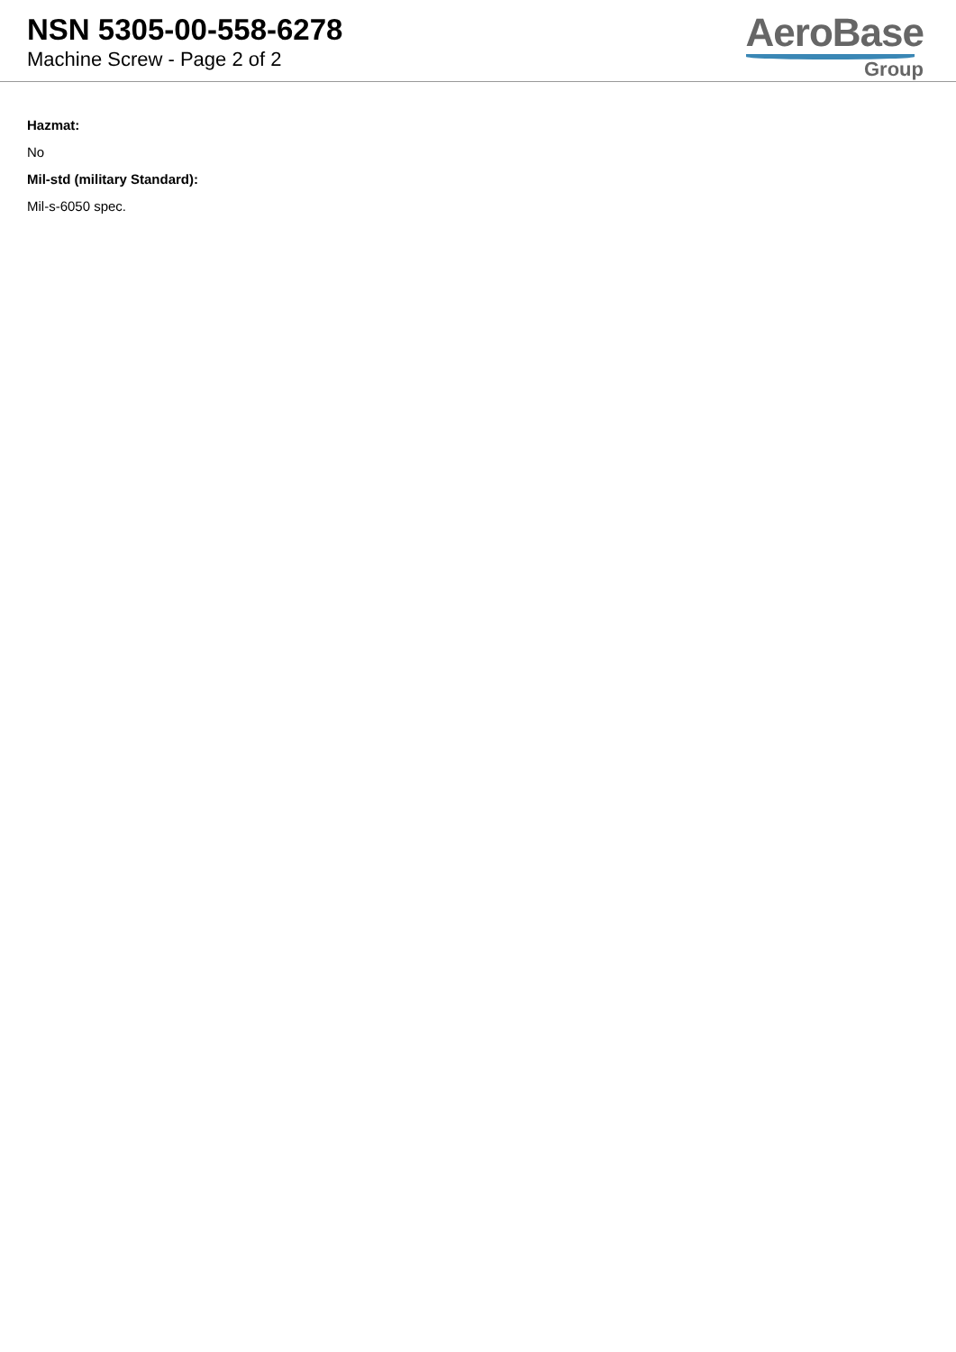NSN 5305-00-558-6278
Machine Screw - Page 2 of 2
AeroBase
Group
Hazmat:
No
Mil-std (military Standard):
Mil-s-6050 spec.